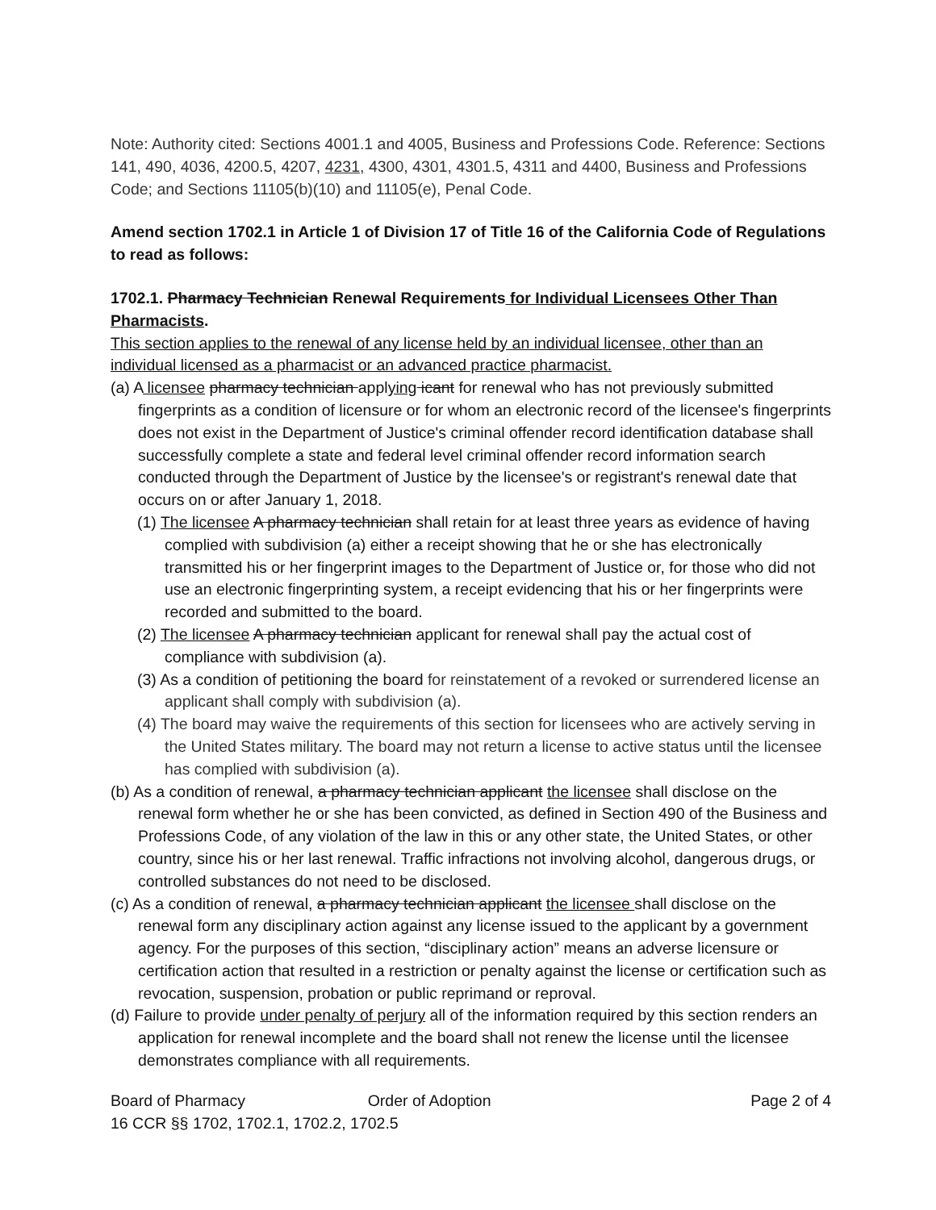Note: Authority cited: Sections 4001.1 and 4005, Business and Professions Code. Reference: Sections 141, 490, 4036, 4200.5, 4207, 4231, 4300, 4301, 4301.5, 4311 and 4400, Business and Professions Code; and Sections 11105(b)(10) and 11105(e), Penal Code.
Amend section 1702.1 in Article 1 of Division 17 of Title 16 of the California Code of Regulations to read as follows:
1702.1. Pharmacy Technician Renewal Requirements for Individual Licensees Other Than Pharmacists.
This section applies to the renewal of any license held by an individual licensee, other than an individual licensed as a pharmacist or an advanced practice pharmacist.
(a) A licensee pharmacy technician applying icant for renewal who has not previously submitted fingerprints as a condition of licensure or for whom an electronic record of the licensee's fingerprints does not exist in the Department of Justice's criminal offender record identification database shall successfully complete a state and federal level criminal offender record information search conducted through the Department of Justice by the licensee's or registrant's renewal date that occurs on or after January 1, 2018.
(1) The licensee A pharmacy technician shall retain for at least three years as evidence of having complied with subdivision (a) either a receipt showing that he or she has electronically transmitted his or her fingerprint images to the Department of Justice or, for those who did not use an electronic fingerprinting system, a receipt evidencing that his or her fingerprints were recorded and submitted to the board.
(2) The licensee A pharmacy technician applicant for renewal shall pay the actual cost of compliance with subdivision (a).
(3) As a condition of petitioning the board for reinstatement of a revoked or surrendered license an applicant shall comply with subdivision (a).
(4) The board may waive the requirements of this section for licensees who are actively serving in the United States military. The board may not return a license to active status until the licensee has complied with subdivision (a).
(b) As a condition of renewal, a pharmacy technician applicant the licensee shall disclose on the renewal form whether he or she has been convicted, as defined in Section 490 of the Business and Professions Code, of any violation of the law in this or any other state, the United States, or other country, since his or her last renewal. Traffic infractions not involving alcohol, dangerous drugs, or controlled substances do not need to be disclosed.
(c) As a condition of renewal, a pharmacy technician applicant the licensee shall disclose on the renewal form any disciplinary action against any license issued to the applicant by a government agency. For the purposes of this section, “disciplinary action” means an adverse licensure or certification action that resulted in a restriction or penalty against the license or certification such as revocation, suspension, probation or public reprimand or reproval.
(d) Failure to provide under penalty of perjury all of the information required by this section renders an application for renewal incomplete and the board shall not renew the license until the licensee demonstrates compliance with all requirements.
Board of Pharmacy Order of Adoption Page 2 of 4
16 CCR §§ 1702, 1702.1, 1702.2, 1702.5